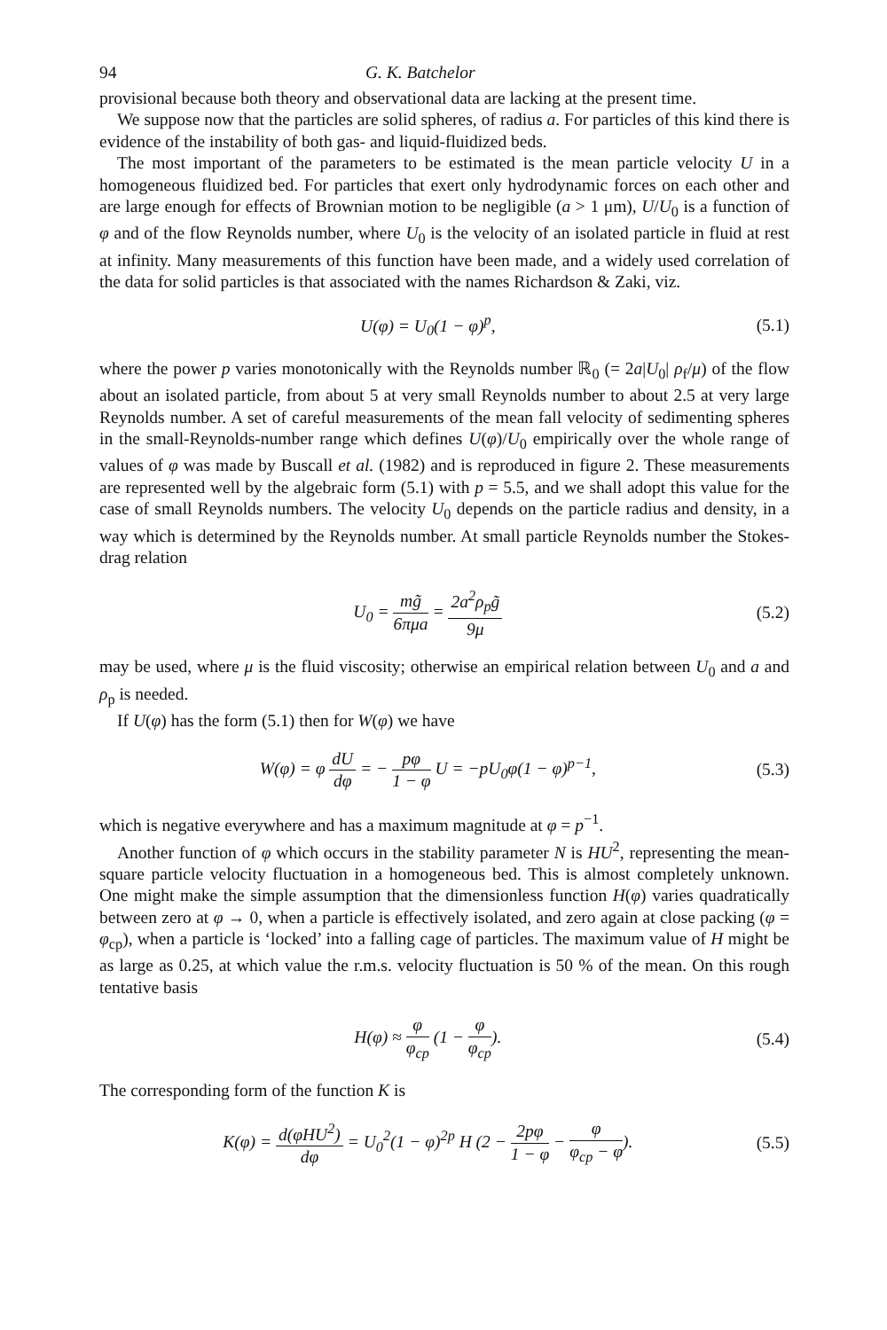94 G. K. Batchelor
provisional because both theory and observational data are lacking at the present time.
We suppose now that the particles are solid spheres, of radius a. For particles of this kind there is evidence of the instability of both gas- and liquid-fluidized beds.
The most important of the parameters to be estimated is the mean particle velocity U in a homogeneous fluidized bed. For particles that exert only hydrodynamic forces on each other and are large enough for effects of Brownian motion to be negligible (a > 1 μm), U/U<sub>0</sub> is a function of φ and of the flow Reynolds number, where U<sub>0</sub> is the velocity of an isolated particle in fluid at rest at infinity. Many measurements of this function have been made, and a widely used correlation of the data for solid particles is that associated with the names Richardson & Zaki, viz.
U(φ) = U<sub>0</sub>(1 − φ)<sup>p</sup>, (5.1)
where the power p varies monotonically with the Reynolds number ℝ<sub>0</sub> (= 2a|U<sub>0</sub>| ρ<sub>f</sub>/μ) of the flow about an isolated particle, from about 5 at very small Reynolds number to about 2.5 at very large Reynolds number. A set of careful measurements of the mean fall velocity of sedimenting spheres in the small-Reynolds-number range which defines U(φ)/U<sub>0</sub> empirically over the whole range of values of φ was made by Buscall et al. (1982) and is reproduced in figure 2. These measurements are represented well by the algebraic form (5.1) with p = 5.5, and we shall adopt this value for the case of small Reynolds numbers. The velocity U<sub>0</sub> depends on the particle radius and density, in a way which is determined by the Reynolds number. At small particle Reynolds number the Stokes-drag relation
U<sub>0</sub> = mg̃ 6πμa = 2a<sup>2</sup>ρ<sub>p</sub>g̃ 9μ (5.2)
may be used, where μ is the fluid viscosity; otherwise an empirical relation between U<sub>0</sub> and a and ρ<sub>p</sub> is needed.
If U(φ) has the form (5.1) then for W(φ) we have
W(φ) = φ dU dφ = − pφ 1 − φ U = −pU<sub>0</sub>φ(1 − φ)<sup>p−1</sup>, (5.3)
which is negative everywhere and has a maximum magnitude at φ = p<sup>−1</sup>.
Another function of φ which occurs in the stability parameter N is HU<sup>2</sup>, representing the mean-square particle velocity fluctuation in a homogeneous bed. This is almost completely unknown. One might make the simple assumption that the dimensionless function H(φ) varies quadratically between zero at φ → 0, when a particle is effectively isolated, and zero again at close packing (φ = φ<sub>cp</sub>), when a particle is ‘locked’ into a falling cage of particles. The maximum value of H might be as large as 0.25, at which value the r.m.s. velocity fluctuation is 50 % of the mean. On this rough tentative basis
H(φ) ≈ φ φ<sub>cp</sub> (1 − φ φ<sub>cp</sub>). (5.4)
The corresponding form of the function K is
K(φ) = d(φHU<sup>2</sup>) dφ = U<sub>0</sub><sup>2</sup>(1 − φ)<sup>2p</sup> H (2 − 2pφ 1 − φ − φ φ<sub>cp</sub> − φ). (5.5)